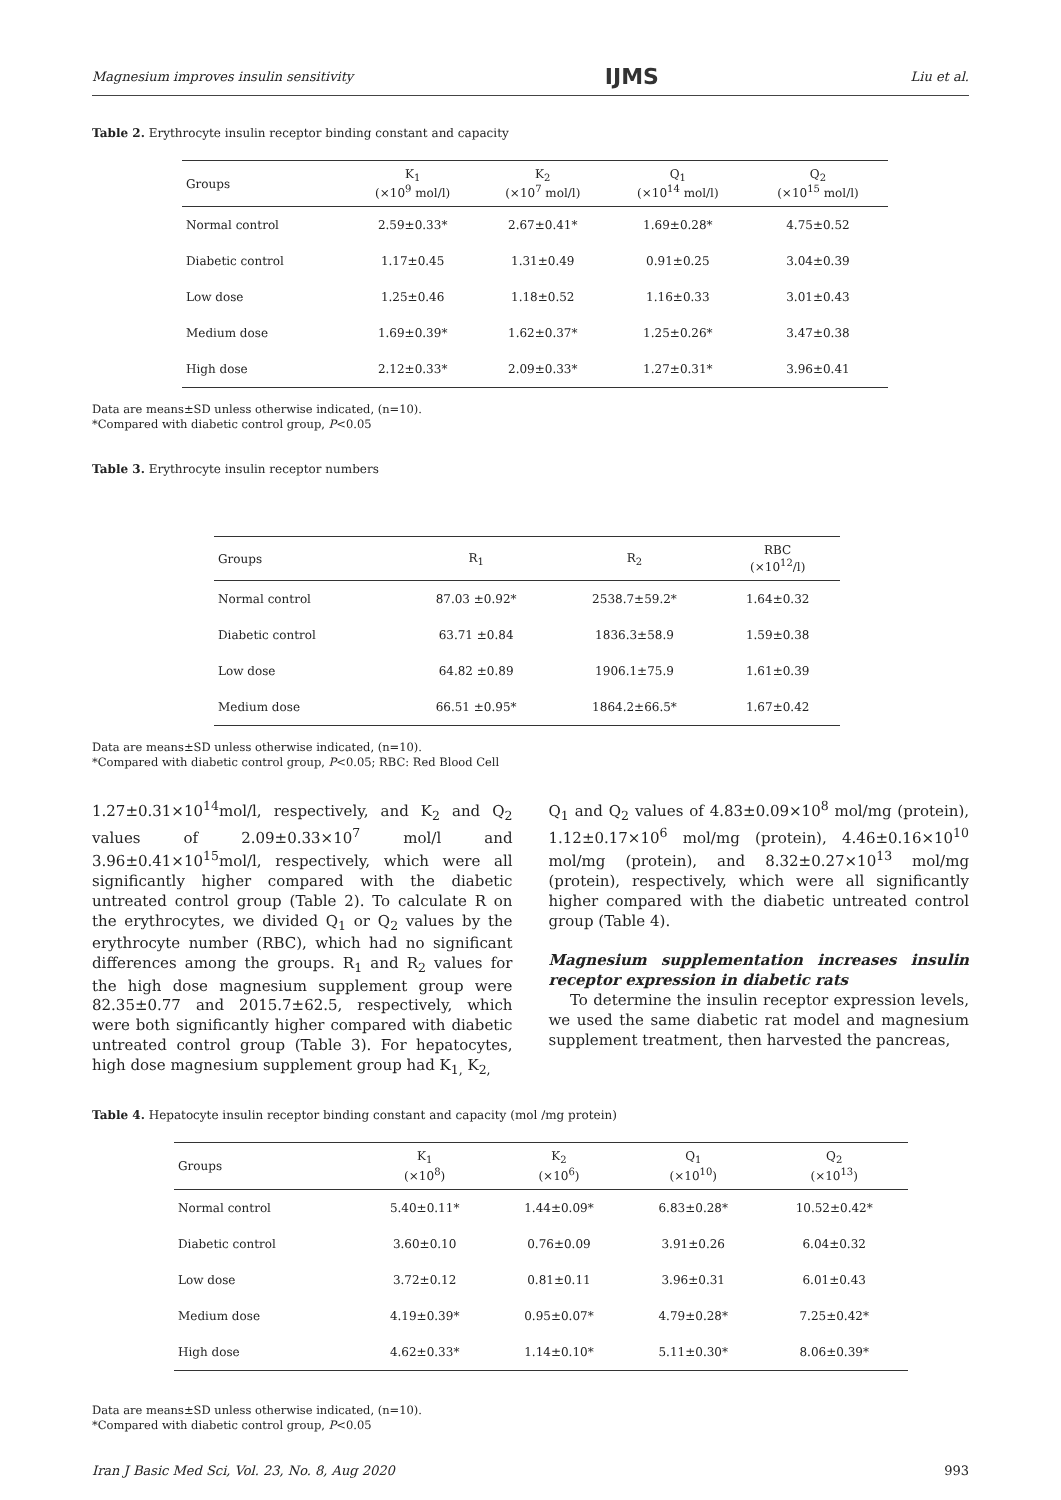Magnesium improves insulin sensitivity IJMS Liu et al.
Table 2. Erythrocyte insulin receptor binding constant and capacity
| Groups | K<sub>1</sub> (×10<sup>9</sup> mol/l) | K<sub>2</sub> (×10<sup>7</sup> mol/l) | Q<sub>1</sub> (×10<sup>14</sup> mol/l) | Q<sub>2</sub> (×10<sup>15</sup> mol/l) |
| --- | --- | --- | --- | --- |
| Normal control | 2.59±0.33* | 2.67±0.41* | 1.69±0.28* | 4.75±0.52 |
| Diabetic control | 1.17±0.45 | 1.31±0.49 | 0.91±0.25 | 3.04±0.39 |
| Low dose | 1.25±0.46 | 1.18±0.52 | 1.16±0.33 | 3.01±0.43 |
| Medium dose | 1.69±0.39* | 1.62±0.37* | 1.25±0.26* | 3.47±0.38 |
| High dose | 2.12±0.33* | 2.09±0.33* | 1.27±0.31* | 3.96±0.41 |
Data are means±SD unless otherwise indicated, (n=10).
*Compared with diabetic control group, P<0.05
Table 3. Erythrocyte insulin receptor numbers
| Groups | R<sub>1</sub> | R<sub>2</sub> | RBC (×10<sup>12</sup>/l) |
| --- | --- | --- | --- |
| Normal control | 87.03 ±0.92* | 2538.7±59.2* | 1.64±0.32 |
| Diabetic control | 63.71 ±0.84 | 1836.3±58.9 | 1.59±0.38 |
| Low dose | 64.82 ±0.89 | 1906.1±75.9 | 1.61±0.39 |
| Medium dose | 66.51 ±0.95* | 1864.2±66.5* | 1.67±0.42 |
Data are means±SD unless otherwise indicated, (n=10).
*Compared with diabetic control group, P<0.05; RBC: Red Blood Cell
1.27±0.31×10<sup>14</sup>mol/l, respectively, and K<sub>2</sub> and Q<sub>2</sub> values of 2.09±0.33×10<sup>7</sup> mol/l and 3.96±0.41×10<sup>15</sup>mol/l, respectively, which were all significantly higher compared with the diabetic untreated control group (Table 2). To calculate R on the erythrocytes, we divided Q<sub>1</sub> or Q<sub>2</sub> values by the erythrocyte number (RBC), which had no significant differences among the groups. R<sub>1</sub> and R<sub>2</sub> values for the high dose magnesium supplement group were 82.35±0.77 and 2015.7±62.5, respectively, which were both significantly higher compared with diabetic untreated control group (Table 3). For hepatocytes, high dose magnesium supplement group had K<sub>1,</sub> K<sub>2,</sub>
Q<sub>1</sub> and Q<sub>2</sub> values of 4.83±0.09×10<sup>8</sup> mol/mg (protein), 1.12±0.17×10<sup>6</sup> mol/mg (protein), 4.46±0.16×10<sup>10</sup> mol/mg (protein), and 8.32±0.27×10<sup>13</sup> mol/mg (protein), respectively, which were all significantly higher compared with the diabetic untreated control group (Table 4).
Magnesium supplementation increases insulin receptor expression in diabetic rats
To determine the insulin receptor expression levels, we used the same diabetic rat model and magnesium supplement treatment, then harvested the pancreas,
Table 4. Hepatocyte insulin receptor binding constant and capacity (mol /mg protein)
| Groups | K<sub>1</sub> (×10<sup>8</sup>) | K<sub>2</sub> (×10<sup>6</sup>) | Q<sub>1</sub> (×10<sup>10</sup>) | Q<sub>2</sub> (×10<sup>13</sup>) |
| --- | --- | --- | --- | --- |
| Normal control | 5.40±0.11* | 1.44±0.09* | 6.83±0.28* | 10.52±0.42* |
| Diabetic control | 3.60±0.10 | 0.76±0.09 | 3.91±0.26 | 6.04±0.32 |
| Low dose | 3.72±0.12 | 0.81±0.11 | 3.96±0.31 | 6.01±0.43 |
| Medium dose | 4.19±0.39* | 0.95±0.07* | 4.79±0.28* | 7.25±0.42* |
| High dose | 4.62±0.33* | 1.14±0.10* | 5.11±0.30* | 8.06±0.39* |
Data are means±SD unless otherwise indicated, (n=10).
*Compared with diabetic control group, P<0.05
Iran J Basic Med Sci, Vol. 23, No. 8, Aug 2020 993